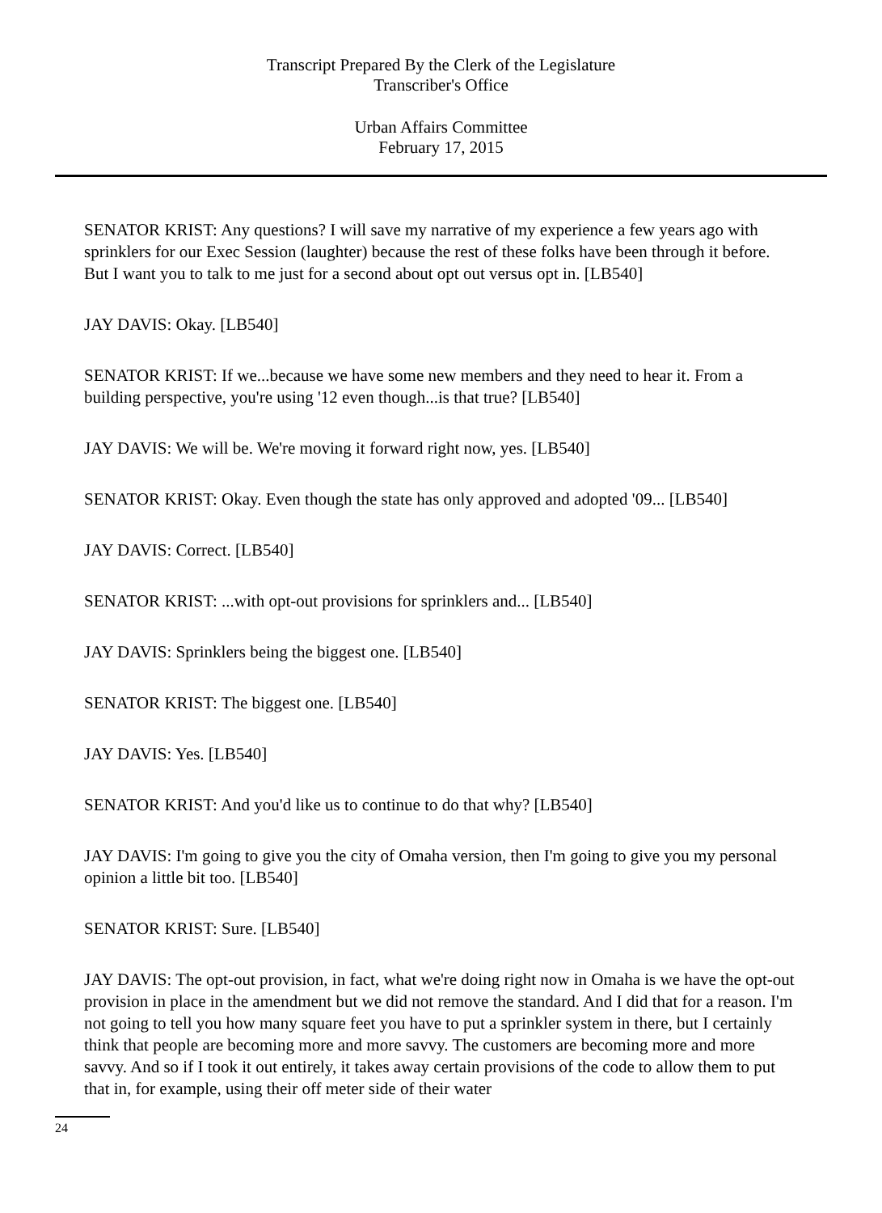Transcript Prepared By the Clerk of the Legislature
Transcriber's Office
Urban Affairs Committee
February 17, 2015
SENATOR KRIST: Any questions? I will save my narrative of my experience a few years ago with sprinklers for our Exec Session (laughter) because the rest of these folks have been through it before. But I want you to talk to me just for a second about opt out versus opt in. [LB540]
JAY DAVIS: Okay. [LB540]
SENATOR KRIST: If we...because we have some new members and they need to hear it. From a building perspective, you're using '12 even though...is that true? [LB540]
JAY DAVIS: We will be. We're moving it forward right now, yes. [LB540]
SENATOR KRIST: Okay. Even though the state has only approved and adopted '09... [LB540]
JAY DAVIS: Correct. [LB540]
SENATOR KRIST: ...with opt-out provisions for sprinklers and... [LB540]
JAY DAVIS: Sprinklers being the biggest one. [LB540]
SENATOR KRIST: The biggest one. [LB540]
JAY DAVIS: Yes. [LB540]
SENATOR KRIST: And you'd like us to continue to do that why? [LB540]
JAY DAVIS: I'm going to give you the city of Omaha version, then I'm going to give you my personal opinion a little bit too. [LB540]
SENATOR KRIST: Sure. [LB540]
JAY DAVIS: The opt-out provision, in fact, what we're doing right now in Omaha is we have the opt-out provision in place in the amendment but we did not remove the standard. And I did that for a reason. I'm not going to tell you how many square feet you have to put a sprinkler system in there, but I certainly think that people are becoming more and more savvy. The customers are becoming more and more savvy. And so if I took it out entirely, it takes away certain provisions of the code to allow them to put that in, for example, using their off meter side of their water
24